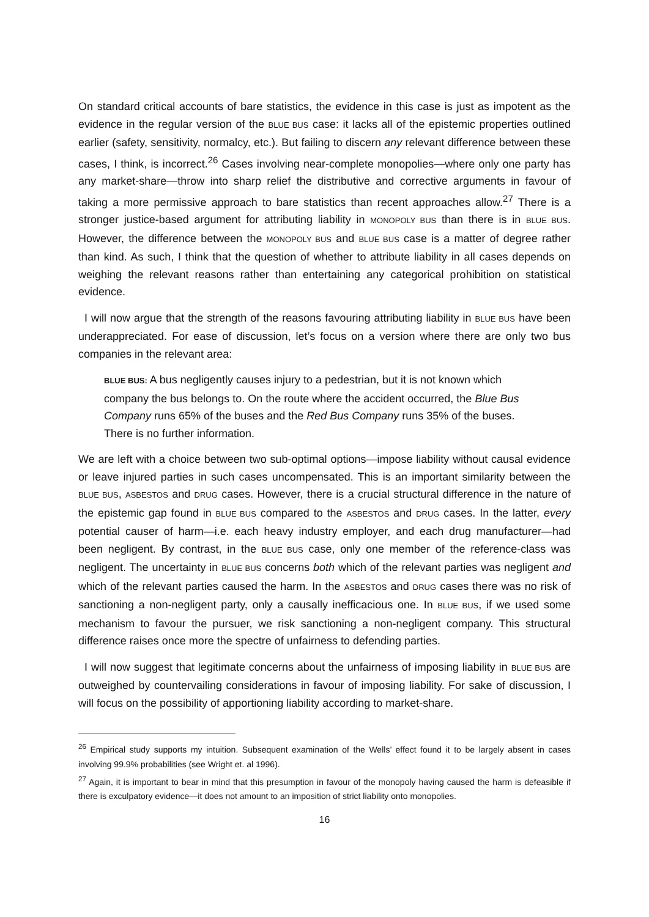On standard critical accounts of bare statistics, the evidence in this case is just as impotent as the evidence in the regular version of the BLUE BUS case: it lacks all of the epistemic properties outlined earlier (safety, sensitivity, normalcy, etc.). But failing to discern any relevant difference between these cases, I think, is incorrect.<sup>26</sup> Cases involving near-complete monopolies—where only one party has any market-share—throw into sharp relief the distributive and corrective arguments in favour of taking a more permissive approach to bare statistics than recent approaches allow.<sup>27</sup> There is a stronger justice-based argument for attributing liability in MONOPOLY BUS than there is in BLUE BUS. However, the difference between the MONOPOLY BUS and BLUE BUS case is a matter of degree rather than kind. As such, I think that the question of whether to attribute liability in all cases depends on weighing the relevant reasons rather than entertaining any categorical prohibition on statistical evidence.
I will now argue that the strength of the reasons favouring attributing liability in BLUE BUS have been underappreciated. For ease of discussion, let’s focus on a version where there are only two bus companies in the relevant area:
BLUE BUS: A bus negligently causes injury to a pedestrian, but it is not known which company the bus belongs to. On the route where the accident occurred, the Blue Bus Company runs 65% of the buses and the Red Bus Company runs 35% of the buses. There is no further information.
We are left with a choice between two sub-optimal options—impose liability without causal evidence or leave injured parties in such cases uncompensated. This is an important similarity between the BLUE BUS, ASBESTOS and DRUG cases. However, there is a crucial structural difference in the nature of the epistemic gap found in BLUE BUS compared to the ASBESTOS and DRUG cases. In the latter, every potential causer of harm—i.e. each heavy industry employer, and each drug manufacturer—had been negligent. By contrast, in the BLUE BUS case, only one member of the reference-class was negligent. The uncertainty in BLUE BUS concerns both which of the relevant parties was negligent and which of the relevant parties caused the harm. In the ASBESTOS and DRUG cases there was no risk of sanctioning a non-negligent party, only a causally inefficacious one. In BLUE BUS, if we used some mechanism to favour the pursuer, we risk sanctioning a non-negligent company. This structural difference raises once more the spectre of unfairness to defending parties.
I will now suggest that legitimate concerns about the unfairness of imposing liability in BLUE BUS are outweighed by countervailing considerations in favour of imposing liability. For sake of discussion, I will focus on the possibility of apportioning liability according to market-share.
<sup>26</sup> Empirical study supports my intuition. Subsequent examination of the Wells’ effect found it to be largely absent in cases involving 99.9% probabilities (see Wright et. al 1996).
<sup>27</sup> Again, it is important to bear in mind that this presumption in favour of the monopoly having caused the harm is defeasible if there is exculpatory evidence—it does not amount to an imposition of strict liability onto monopolies.
16